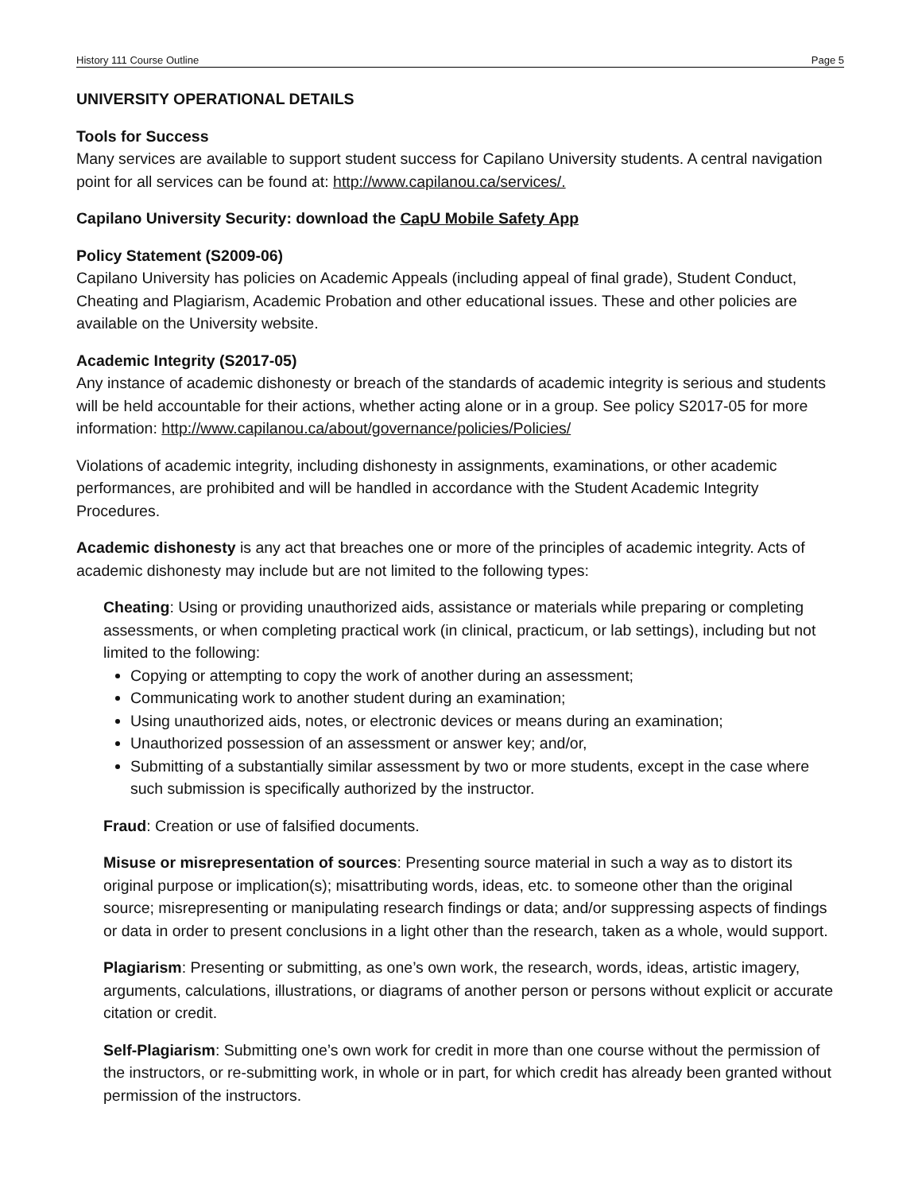History 111 Course Outline Page 5
UNIVERSITY OPERATIONAL DETAILS
Tools for Success
Many services are available to support student success for Capilano University students. A central navigation point for all services can be found at: http://www.capilanou.ca/services/.
Capilano University Security: download the CapU Mobile Safety App
Policy Statement (S2009-06)
Capilano University has policies on Academic Appeals (including appeal of final grade), Student Conduct, Cheating and Plagiarism, Academic Probation and other educational issues. These and other policies are available on the University website.
Academic Integrity (S2017-05)
Any instance of academic dishonesty or breach of the standards of academic integrity is serious and students will be held accountable for their actions, whether acting alone or in a group. See policy S2017-05 for more information: http://www.capilanou.ca/about/governance/policies/Policies/
Violations of academic integrity, including dishonesty in assignments, examinations, or other academic performances, are prohibited and will be handled in accordance with the Student Academic Integrity Procedures.
Academic dishonesty is any act that breaches one or more of the principles of academic integrity. Acts of academic dishonesty may include but are not limited to the following types:
Cheating: Using or providing unauthorized aids, assistance or materials while preparing or completing assessments, or when completing practical work (in clinical, practicum, or lab settings), including but not limited to the following:
Copying or attempting to copy the work of another during an assessment;
Communicating work to another student during an examination;
Using unauthorized aids, notes, or electronic devices or means during an examination;
Unauthorized possession of an assessment or answer key; and/or,
Submitting of a substantially similar assessment by two or more students, except in the case where such submission is specifically authorized by the instructor.
Fraud: Creation or use of falsified documents.
Misuse or misrepresentation of sources: Presenting source material in such a way as to distort its original purpose or implication(s); misattributing words, ideas, etc. to someone other than the original source; misrepresenting or manipulating research findings or data; and/or suppressing aspects of findings or data in order to present conclusions in a light other than the research, taken as a whole, would support.
Plagiarism: Presenting or submitting, as one’s own work, the research, words, ideas, artistic imagery, arguments, calculations, illustrations, or diagrams of another person or persons without explicit or accurate citation or credit.
Self-Plagiarism: Submitting one’s own work for credit in more than one course without the permission of the instructors, or re-submitting work, in whole or in part, for which credit has already been granted without permission of the instructors.